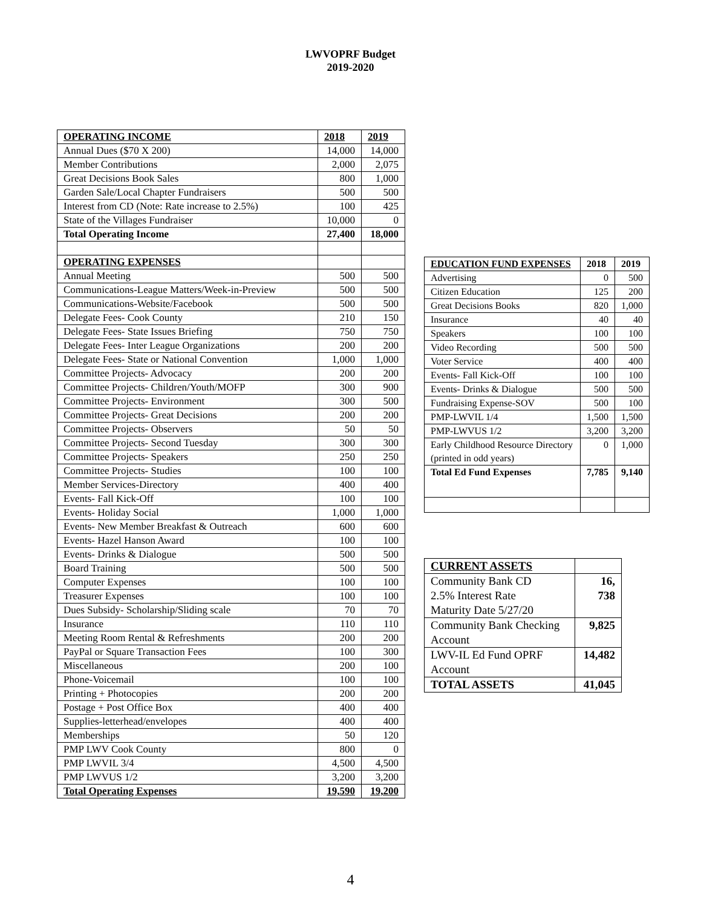LWVOPRF Budget
2019-2020
| OPERATING INCOME | 2018 | 2019 |
| Annual Dues ($70 X 200) | 14,000 | 14,000 |
| Member Contributions | 2,000 | 2,075 |
| Great Decisions Book Sales | 800 | 1,000 |
| Garden Sale/Local Chapter Fundraisers | 500 | 500 |
| Interest from CD (Note: Rate increase to 2.5%) | 100 | 425 |
| State of the Villages Fundraiser | 10,000 | 0 |
| Total Operating Income | 27,400 | 18,000 |
| OPERATING EXPENSES | | |
| Annual Meeting | 500 | 500 |
| Communications-League Matters/Week-in-Preview | 500 | 500 |
| Communications-Website/Facebook | 500 | 500 |
| Delegate Fees- Cook County | 210 | 150 |
| Delegate Fees- State Issues Briefing | 750 | 750 |
| Delegate Fees- Inter League Organizations | 200 | 200 |
| Delegate Fees- State or National Convention | 1,000 | 1,000 |
| Committee Projects- Advocacy | 200 | 200 |
| Committee Projects- Children/Youth/MOFP | 300 | 900 |
| Committee Projects- Environment | 300 | 500 |
| Committee Projects- Great Decisions | 200 | 200 |
| Committee Projects- Observers | 50 | 50 |
| Committee Projects- Second Tuesday | 300 | 300 |
| Committee Projects- Speakers | 250 | 250 |
| Committee Projects- Studies | 100 | 100 |
| Member Services-Directory | 400 | 400 |
| Events- Fall Kick-Off | 100 | 100 |
| Events- Holiday Social | 1,000 | 1,000 |
| Events- New Member Breakfast & Outreach | 600 | 600 |
| Events- Hazel Hanson Award | 100 | 100 |
| Events- Drinks & Dialogue | 500 | 500 |
| Board Training | 500 | 500 |
| Computer Expenses | 100 | 100 |
| Treasurer Expenses | 100 | 100 |
| Dues Subsidy- Scholarship/Sliding scale | 70 | 70 |
| Insurance | 110 | 110 |
| Meeting Room Rental & Refreshments | 200 | 200 |
| PayPal or Square Transaction Fees | 100 | 300 |
| Miscellaneous | 200 | 100 |
| Phone-Voicemail | 100 | 100 |
| Printing + Photocopies | 200 | 200 |
| Postage + Post Office Box | 400 | 400 |
| Supplies-letterhead/envelopes | 400 | 400 |
| Memberships | 50 | 120 |
| PMP LWV Cook County | 800 | 0 |
| PMP LWVIL 3/4 | 4,500 | 4,500 |
| PMP LWVUS 1/2 | 3,200 | 3,200 |
| Total Operating Expenses | 19,590 | 19,200 |
| EDUCATION FUND EXPENSES | 2018 | 2019 |
| Advertising | 0 | 500 |
| Citizen Education | 125 | 200 |
| Great Decisions Books | 820 | 1,000 |
| Insurance | 40 | 40 |
| Speakers | 100 | 100 |
| Video Recording | 500 | 500 |
| Voter Service | 400 | 400 |
| Events- Fall Kick-Off | 100 | 100 |
| Events- Drinks & Dialogue | 500 | 500 |
| Fundraising Expense-SOV | 500 | 100 |
| PMP-LWVIL 1/4 | 1,500 | 1,500 |
| PMP-LWVUS 1/2 | 3,200 | 3,200 |
| Early Childhood Resource Directory (printed in odd years) | 0 | 1,000 |
| Total Ed Fund Expenses | 7,785 | 9,140 |
| CURRENT ASSETS | |
| Community Bank CD 2.5% Interest Rate Maturity Date 5/27/20 | 16, 738 |
| Community Bank Checking Account | 9,825 |
| LWV-IL Ed Fund OPRF Account | 14,482 |
| TOTAL ASSETS | 41,045 |
4